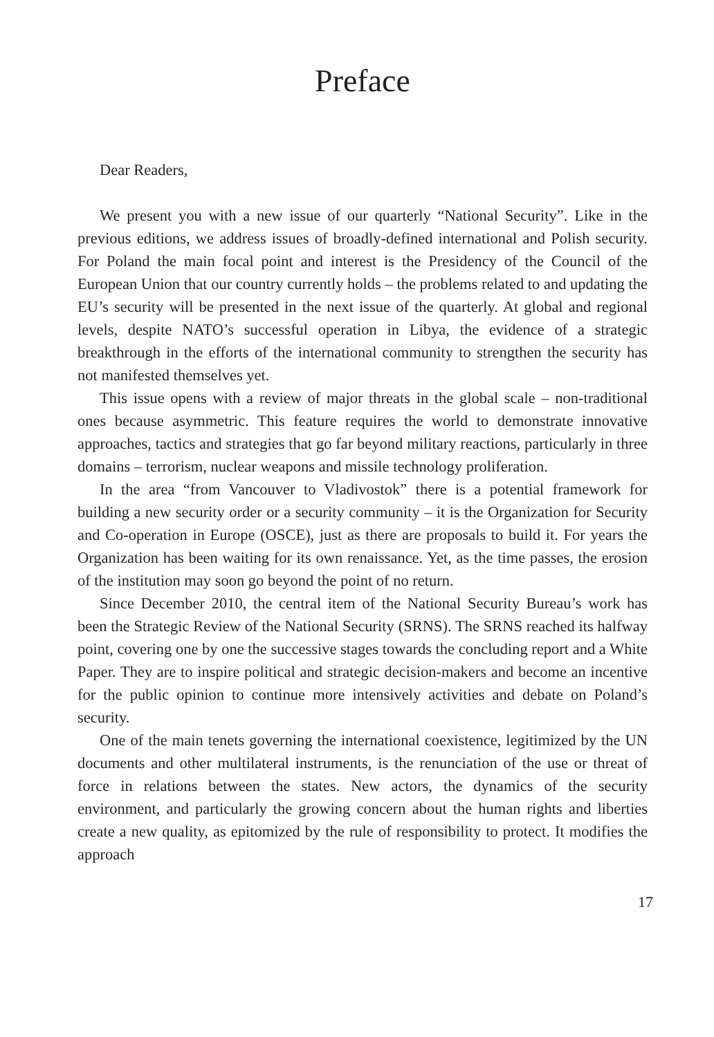Preface
Dear Readers,
We present you with a new issue of our quarterly “National Security”. Like in the previous editions, we address issues of broadly-defined international and Polish security. For Poland the main focal point and interest is the Presidency of the Council of the European Union that our country currently holds – the problems related to and updating the EU’s security will be presented in the next issue of the quarterly. At global and regional levels, despite NATO’s successful operation in Libya, the evidence of a strategic breakthrough in the efforts of the international community to strengthen the security has not manifested themselves yet.
This issue opens with a review of major threats in the global scale – non-traditional ones because asymmetric. This feature requires the world to demonstrate innovative approaches, tactics and strategies that go far beyond military reactions, particularly in three domains – terrorism, nuclear weapons and missile technology proliferation.
In the area “from Vancouver to Vladivostok” there is a potential framework for building a new security order or a security community – it is the Organization for Security and Co-operation in Europe (OSCE), just as there are proposals to build it. For years the Organization has been waiting for its own renaissance. Yet, as the time passes, the erosion of the institution may soon go beyond the point of no return.
Since December 2010, the central item of the National Security Bureau’s work has been the Strategic Review of the National Security (SRNS). The SRNS reached its halfway point, covering one by one the successive stages towards the concluding report and a White Paper. They are to inspire political and strategic decision-makers and become an incentive for the public opinion to continue more intensively activities and debate on Poland’s security.
One of the main tenets governing the international coexistence, legitimized by the UN documents and other multilateral instruments, is the renunciation of the use or threat of force in relations between the states. New actors, the dynamics of the security environment, and particularly the growing concern about the human rights and liberties create a new quality, as epitomized by the rule of responsibility to protect. It modifies the approach
17